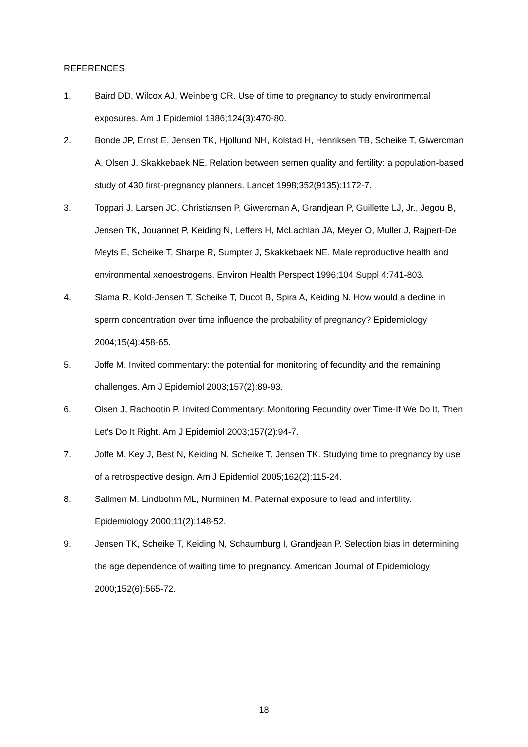REFERENCES
1. Baird DD, Wilcox AJ, Weinberg CR. Use of time to pregnancy to study environmental exposures. Am J Epidemiol 1986;124(3):470-80.
2. Bonde JP, Ernst E, Jensen TK, Hjollund NH, Kolstad H, Henriksen TB, Scheike T, Giwercman A, Olsen J, Skakkebaek NE. Relation between semen quality and fertility: a population-based study of 430 first-pregnancy planners. Lancet 1998;352(9135):1172-7.
3. Toppari J, Larsen JC, Christiansen P, Giwercman A, Grandjean P, Guillette LJ, Jr., Jegou B, Jensen TK, Jouannet P, Keiding N, Leffers H, McLachlan JA, Meyer O, Muller J, Rajpert-De Meyts E, Scheike T, Sharpe R, Sumpter J, Skakkebaek NE. Male reproductive health and environmental xenoestrogens. Environ Health Perspect 1996;104 Suppl 4:741-803.
4. Slama R, Kold-Jensen T, Scheike T, Ducot B, Spira A, Keiding N. How would a decline in sperm concentration over time influence the probability of pregnancy? Epidemiology 2004;15(4):458-65.
5. Joffe M. Invited commentary: the potential for monitoring of fecundity and the remaining challenges. Am J Epidemiol 2003;157(2):89-93.
6. Olsen J, Rachootin P. Invited Commentary: Monitoring Fecundity over Time-If We Do It, Then Let's Do It Right. Am J Epidemiol 2003;157(2):94-7.
7. Joffe M, Key J, Best N, Keiding N, Scheike T, Jensen TK. Studying time to pregnancy by use of a retrospective design. Am J Epidemiol 2005;162(2):115-24.
8. Sallmen M, Lindbohm ML, Nurminen M. Paternal exposure to lead and infertility. Epidemiology 2000;11(2):148-52.
9. Jensen TK, Scheike T, Keiding N, Schaumburg I, Grandjean P. Selection bias in determining the age dependence of waiting time to pregnancy. American Journal of Epidemiology 2000;152(6):565-72.
18